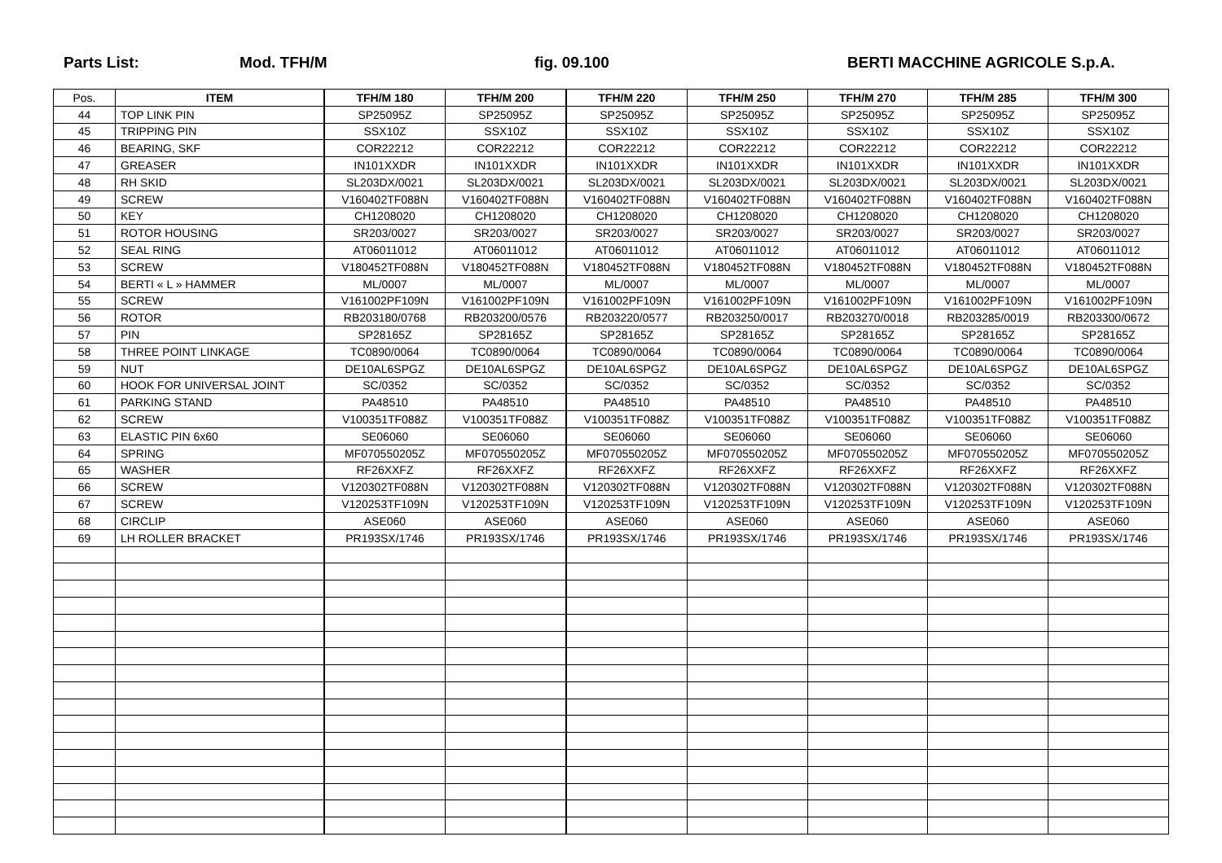Parts List: Mod. TFH/M fig. 09.100 BERTI MACCHINE AGRICOLE S.p.A.
| Pos. | ITEM | TFH/M 180 | TFH/M 200 | TFH/M 220 | TFH/M 250 | TFH/M 270 | TFH/M 285 | TFH/M 300 |
| --- | --- | --- | --- | --- | --- | --- | --- | --- |
| 44 | TOP LINK PIN | SP25095Z | SP25095Z | SP25095Z | SP25095Z | SP25095Z | SP25095Z | SP25095Z |
| 45 | TRIPPING PIN | SSX10Z | SSX10Z | SSX10Z | SSX10Z | SSX10Z | SSX10Z | SSX10Z |
| 46 | BEARING, SKF | COR22212 | COR22212 | COR22212 | COR22212 | COR22212 | COR22212 | COR22212 |
| 47 | GREASER | IN101XXDR | IN101XXDR | IN101XXDR | IN101XXDR | IN101XXDR | IN101XXDR | IN101XXDR |
| 48 | RH SKID | SL203DX/0021 | SL203DX/0021 | SL203DX/0021 | SL203DX/0021 | SL203DX/0021 | SL203DX/0021 | SL203DX/0021 |
| 49 | SCREW | V160402TF088N | V160402TF088N | V160402TF088N | V160402TF088N | V160402TF088N | V160402TF088N | V160402TF088N |
| 50 | KEY | CH1208020 | CH1208020 | CH1208020 | CH1208020 | CH1208020 | CH1208020 | CH1208020 |
| 51 | ROTOR HOUSING | SR203/0027 | SR203/0027 | SR203/0027 | SR203/0027 | SR203/0027 | SR203/0027 | SR203/0027 |
| 52 | SEAL RING | AT06011012 | AT06011012 | AT06011012 | AT06011012 | AT06011012 | AT06011012 | AT06011012 |
| 53 | SCREW | V180452TF088N | V180452TF088N | V180452TF088N | V180452TF088N | V180452TF088N | V180452TF088N | V180452TF088N |
| 54 | BERTI « L » HAMMER | ML/0007 | ML/0007 | ML/0007 | ML/0007 | ML/0007 | ML/0007 | ML/0007 |
| 55 | SCREW | V161002PF109N | V161002PF109N | V161002PF109N | V161002PF109N | V161002PF109N | V161002PF109N | V161002PF109N |
| 56 | ROTOR | RB203180/0768 | RB203200/0576 | RB203220/0577 | RB203250/0017 | RB203270/0018 | RB203285/0019 | RB203300/0672 |
| 57 | PIN | SP28165Z | SP28165Z | SP28165Z | SP28165Z | SP28165Z | SP28165Z | SP28165Z |
| 58 | THREE POINT LINKAGE | TC0890/0064 | TC0890/0064 | TC0890/0064 | TC0890/0064 | TC0890/0064 | TC0890/0064 | TC0890/0064 |
| 59 | NUT | DE10AL6SPGZ | DE10AL6SPGZ | DE10AL6SPGZ | DE10AL6SPGZ | DE10AL6SPGZ | DE10AL6SPGZ | DE10AL6SPGZ |
| 60 | HOOK FOR UNIVERSAL JOINT | SC/0352 | SC/0352 | SC/0352 | SC/0352 | SC/0352 | SC/0352 | SC/0352 |
| 61 | PARKING STAND | PA48510 | PA48510 | PA48510 | PA48510 | PA48510 | PA48510 | PA48510 |
| 62 | SCREW | V100351TF088Z | V100351TF088Z | V100351TF088Z | V100351TF088Z | V100351TF088Z | V100351TF088Z | V100351TF088Z |
| 63 | ELASTIC PIN 6x60 | SE06060 | SE06060 | SE06060 | SE06060 | SE06060 | SE06060 | SE06060 |
| 64 | SPRING | MF070550205Z | MF070550205Z | MF070550205Z | MF070550205Z | MF070550205Z | MF070550205Z | MF070550205Z |
| 65 | WASHER | RF26XXFZ | RF26XXFZ | RF26XXFZ | RF26XXFZ | RF26XXFZ | RF26XXFZ | RF26XXFZ |
| 66 | SCREW | V120302TF088N | V120302TF088N | V120302TF088N | V120302TF088N | V120302TF088N | V120302TF088N | V120302TF088N |
| 67 | SCREW | V120253TF109N | V120253TF109N | V120253TF109N | V120253TF109N | V120253TF109N | V120253TF109N | V120253TF109N |
| 68 | CIRCLIP | ASE060 | ASE060 | ASE060 | ASE060 | ASE060 | ASE060 | ASE060 |
| 69 | LH ROLLER BRACKET | PR193SX/1746 | PR193SX/1746 | PR193SX/1746 | PR193SX/1746 | PR193SX/1746 | PR193SX/1746 | PR193SX/1746 |